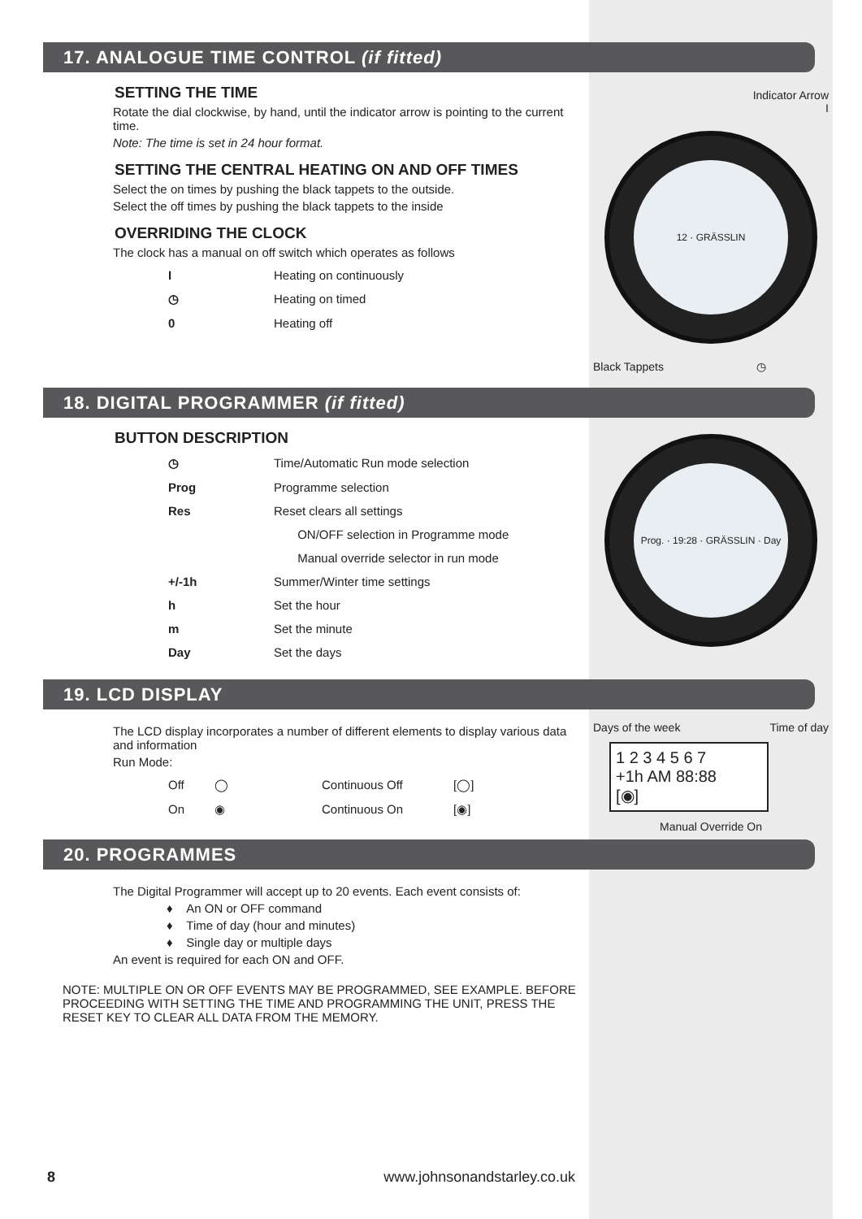17. ANALOGUE TIME CONTROL (if fitted)
SETTING THE TIME
Rotate the dial clockwise, by hand, until the indicator arrow is pointing to the current time.
Note: The time is set in 24 hour format.
SETTING THE CENTRAL HEATING ON AND OFF TIMES
Select the on times by pushing the black tappets to the outside.
Select the off times by pushing the black tappets to the inside
OVERRIDING THE CLOCK
The clock has a manual on off switch which operates as follows
| I | Heating on continuously |
| ◷ | Heating on timed |
| 0 | Heating off |
Indicator Arrow
I
12 · GRÄSSLIN
Black Tappets ◷
18. DIGITAL PROGRAMMER (if fitted)
BUTTON DESCRIPTION
| ◷ | Time/Automatic Run mode selection |
| Prog | Programme selection |
| Res | Reset clears all settings |
| | ON/OFF selection in Programme mode |
| | Manual override selector in run mode |
| +/-1h | Summer/Winter time settings |
| h | Set the hour |
| m | Set the minute |
| Day | Set the days |
Prog. · 19:28 · GRÄSSLIN · Day
19. LCD DISPLAY
The LCD display incorporates a number of different elements to display various data and information
Run Mode:
| Off | ◯ | Continuous Off | [◯] |
| On | ◉ | Continuous On | [◉] |
Days of the week Time of day
1 2 3 4 5 6 7
+1h AM 88:88
[◉]
Manual Override On
20. PROGRAMMES
The Digital Programmer will accept up to 20 events. Each event consists of:
♦ An ON or OFF command
♦ Time of day (hour and minutes)
♦ Single day or multiple days
An event is required for each ON and OFF.
NOTE: MULTIPLE ON OR OFF EVENTS MAY BE PROGRAMMED, SEE EXAMPLE. BEFORE PROCEEDING WITH SETTING THE TIME AND PROGRAMMING THE UNIT, PRESS THE RESET KEY TO CLEAR ALL DATA FROM THE MEMORY.
8 www.johnsonandstarley.co.uk